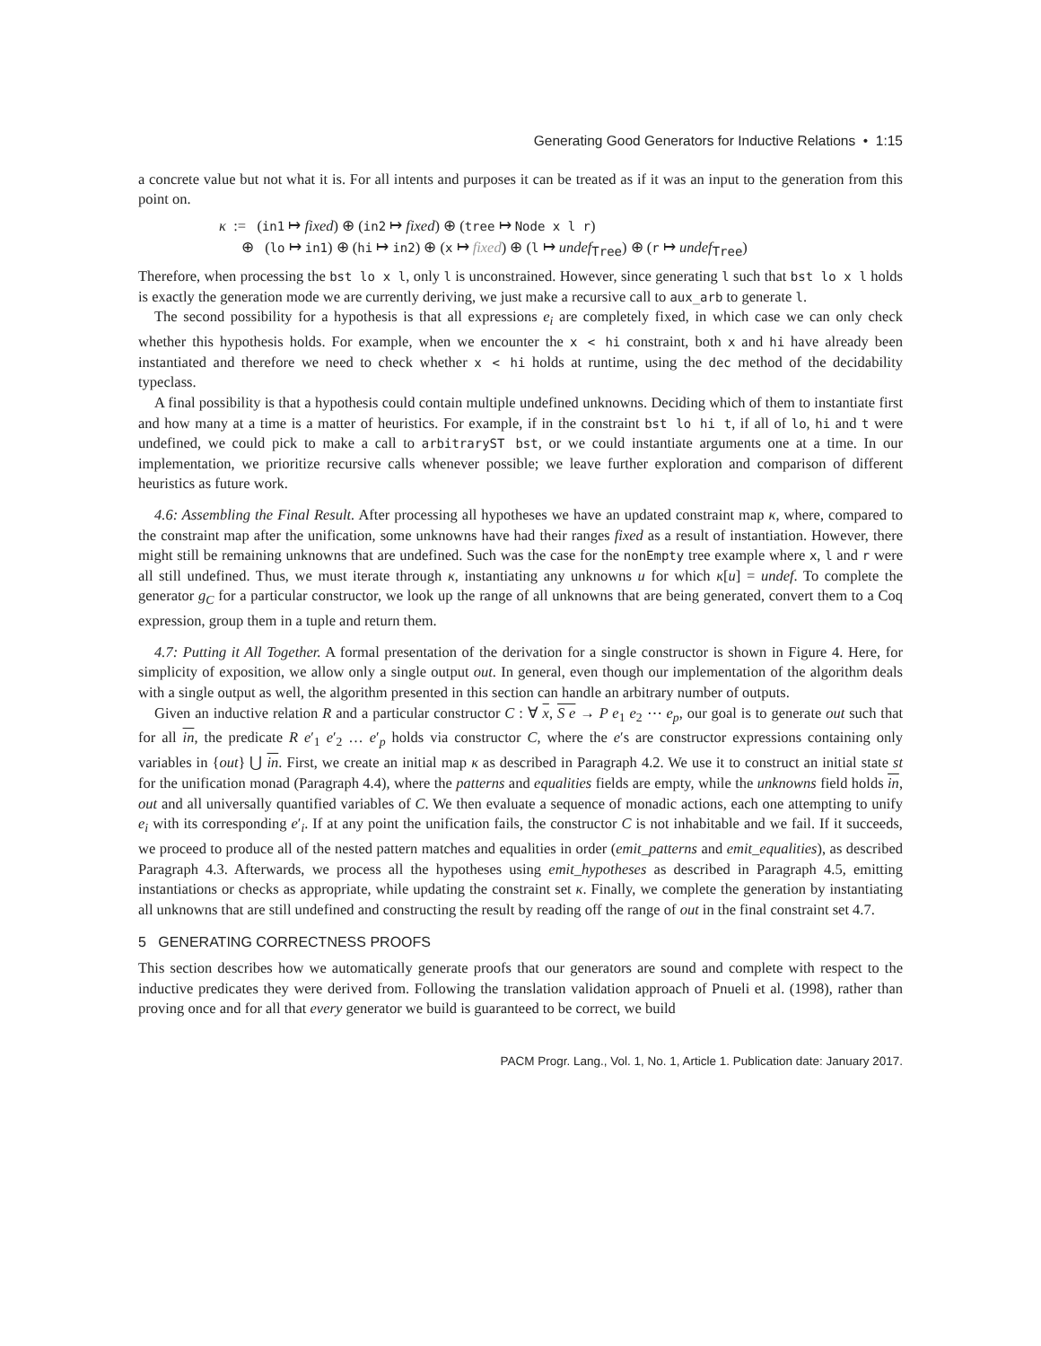Generating Good Generators for Inductive Relations • 1:15
a concrete value but not what it is. For all intents and purposes it can be treated as if it was an input to the generation from this point on.
κ := (in1 ↦ fixed) ⊕ (in2 ↦ fixed) ⊕ (tree ↦ Node x l r)
⊕ (lo ↦ in1) ⊕ (hi ↦ in2) ⊕ (x ↦ fixed) ⊕ (l ↦ undef<sub>Tree</sub>) ⊕ (r ↦ undef<sub>Tree</sub>)
Therefore, when processing the bst lo x l, only l is unconstrained. However, since generating l such that bst lo x l holds is exactly the generation mode we are currently deriving, we just make a recursive call to aux_arb to generate l.
The second possibility for a hypothesis is that all expressions e<sub>i</sub> are completely fixed, in which case we can only check whether this hypothesis holds. For example, when we encounter the x < hi constraint, both x and hi have already been instantiated and therefore we need to check whether x < hi holds at runtime, using the dec method of the decidability typeclass.
A final possibility is that a hypothesis could contain multiple undefined unknowns. Deciding which of them to instantiate first and how many at a time is a matter of heuristics. For example, if in the constraint bst lo hi t, if all of lo, hi and t were undefined, we could pick to make a call to arbitraryST bst, or we could instantiate arguments one at a time. In our implementation, we prioritize recursive calls whenever possible; we leave further exploration and comparison of different heuristics as future work.
4.6: Assembling the Final Result. After processing all hypotheses we have an updated constraint map κ, where, compared to the constraint map after the unification, some unknowns have had their ranges fixed as a result of instantiation. However, there might still be remaining unknowns that are undefined. Such was the case for the nonEmpty tree example where x, l and r were all still undefined. Thus, we must iterate through κ, instantiating any unknowns u for which κ[u] = undef. To complete the generator g<sub>C</sub> for a particular constructor, we look up the range of all unknowns that are being generated, convert them to a Coq expression, group them in a tuple and return them.
4.7: Putting it All Together. A formal presentation of the derivation for a single constructor is shown in Figure 4. Here, for simplicity of exposition, we allow only a single output out. In general, even though our implementation of the algorithm deals with a single output as well, the algorithm presented in this section can handle an arbitrary number of outputs.
Given an inductive relation R and a particular constructor C : ∀ x, S e → P e<sub>1</sub> e<sub>2</sub> ⋯ e<sub>p</sub>, our goal is to generate out such that for all in, the predicate R e′<sub>1</sub> e′<sub>2</sub> … e′<sub>p</sub> holds via constructor C, where the e′s are constructor expressions containing only variables in {out} ⋃ in. First, we create an initial map κ as described in Paragraph 4.2. We use it to construct an initial state st for the unification monad (Paragraph 4.4), where the patterns and equalities fields are empty, while the unknowns field holds in, out and all universally quantified variables of C. We then evaluate a sequence of monadic actions, each one attempting to unify e<sub>i</sub> with its corresponding e′<sub>i</sub>. If at any point the unification fails, the constructor C is not inhabitable and we fail. If it succeeds, we proceed to produce all of the nested pattern matches and equalities in order (emit_patterns and emit_equalities), as described Paragraph 4.3. Afterwards, we process all the hypotheses using emit_hypotheses as described in Paragraph 4.5, emitting instantiations or checks as appropriate, while updating the constraint set κ. Finally, we complete the generation by instantiating all unknowns that are still undefined and constructing the result by reading off the range of out in the final constraint set 4.7.
5 GENERATING CORRECTNESS PROOFS
This section describes how we automatically generate proofs that our generators are sound and complete with respect to the inductive predicates they were derived from. Following the translation validation approach of Pnueli et al. (1998), rather than proving once and for all that every generator we build is guaranteed to be correct, we build
PACM Progr. Lang., Vol. 1, No. 1, Article 1. Publication date: January 2017.